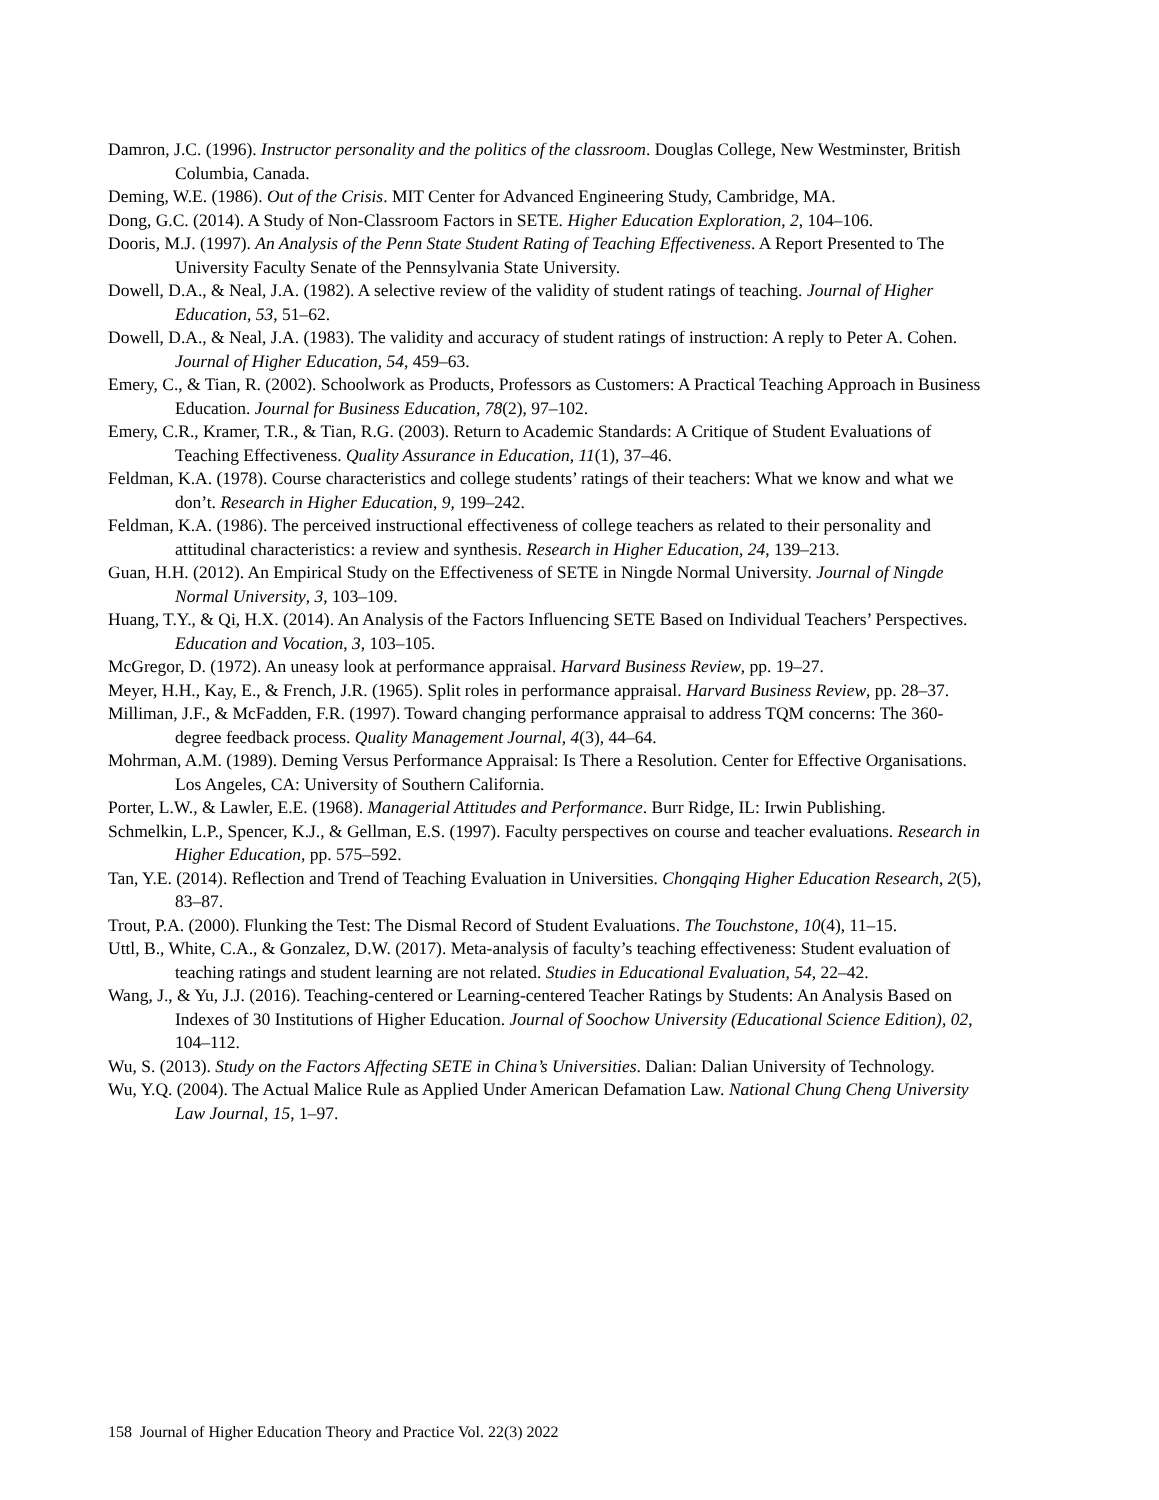Damron, J.C. (1996). Instructor personality and the politics of the classroom. Douglas College, New Westminster, British Columbia, Canada.
Deming, W.E. (1986). Out of the Crisis. MIT Center for Advanced Engineering Study, Cambridge, MA.
Dong, G.C. (2014). A Study of Non-Classroom Factors in SETE. Higher Education Exploration, 2, 104–106.
Dooris, M.J. (1997). An Analysis of the Penn State Student Rating of Teaching Effectiveness. A Report Presented to The University Faculty Senate of the Pennsylvania State University.
Dowell, D.A., & Neal, J.A. (1982). A selective review of the validity of student ratings of teaching. Journal of Higher Education, 53, 51–62.
Dowell, D.A., & Neal, J.A. (1983). The validity and accuracy of student ratings of instruction: A reply to Peter A. Cohen. Journal of Higher Education, 54, 459–63.
Emery, C., & Tian, R. (2002). Schoolwork as Products, Professors as Customers: A Practical Teaching Approach in Business Education. Journal for Business Education, 78(2), 97–102.
Emery, C.R., Kramer, T.R., & Tian, R.G. (2003). Return to Academic Standards: A Critique of Student Evaluations of Teaching Effectiveness. Quality Assurance in Education, 11(1), 37–46.
Feldman, K.A. (1978). Course characteristics and college students’ ratings of their teachers: What we know and what we don’t. Research in Higher Education, 9, 199–242.
Feldman, K.A. (1986). The perceived instructional effectiveness of college teachers as related to their personality and attitudinal characteristics: a review and synthesis. Research in Higher Education, 24, 139–213.
Guan, H.H. (2012). An Empirical Study on the Effectiveness of SETE in Ningde Normal University. Journal of Ningde Normal University, 3, 103–109.
Huang, T.Y., & Qi, H.X. (2014). An Analysis of the Factors Influencing SETE Based on Individual Teachers’ Perspectives. Education and Vocation, 3, 103–105.
McGregor, D. (1972). An uneasy look at performance appraisal. Harvard Business Review, pp. 19–27.
Meyer, H.H., Kay, E., & French, J.R. (1965). Split roles in performance appraisal. Harvard Business Review, pp. 28–37.
Milliman, J.F., & McFadden, F.R. (1997). Toward changing performance appraisal to address TQM concerns: The 360-degree feedback process. Quality Management Journal, 4(3), 44–64.
Mohrman, A.M. (1989). Deming Versus Performance Appraisal: Is There a Resolution. Center for Effective Organisations. Los Angeles, CA: University of Southern California.
Porter, L.W., & Lawler, E.E. (1968). Managerial Attitudes and Performance. Burr Ridge, IL: Irwin Publishing.
Schmelkin, L.P., Spencer, K.J., & Gellman, E.S. (1997). Faculty perspectives on course and teacher evaluations. Research in Higher Education, pp. 575–592.
Tan, Y.E. (2014). Reflection and Trend of Teaching Evaluation in Universities. Chongqing Higher Education Research, 2(5), 83–87.
Trout, P.A. (2000). Flunking the Test: The Dismal Record of Student Evaluations. The Touchstone, 10(4), 11–15.
Uttl, B., White, C.A., & Gonzalez, D.W. (2017). Meta-analysis of faculty’s teaching effectiveness: Student evaluation of teaching ratings and student learning are not related. Studies in Educational Evaluation, 54, 22–42.
Wang, J., & Yu, J.J. (2016). Teaching-centered or Learning-centered Teacher Ratings by Students: An Analysis Based on Indexes of 30 Institutions of Higher Education. Journal of Soochow University (Educational Science Edition), 02, 104–112.
Wu, S. (2013). Study on the Factors Affecting SETE in China’s Universities. Dalian: Dalian University of Technology.
Wu, Y.Q. (2004). The Actual Malice Rule as Applied Under American Defamation Law. National Chung Cheng University Law Journal, 15, 1–97.
158 Journal of Higher Education Theory and Practice Vol. 22(3) 2022